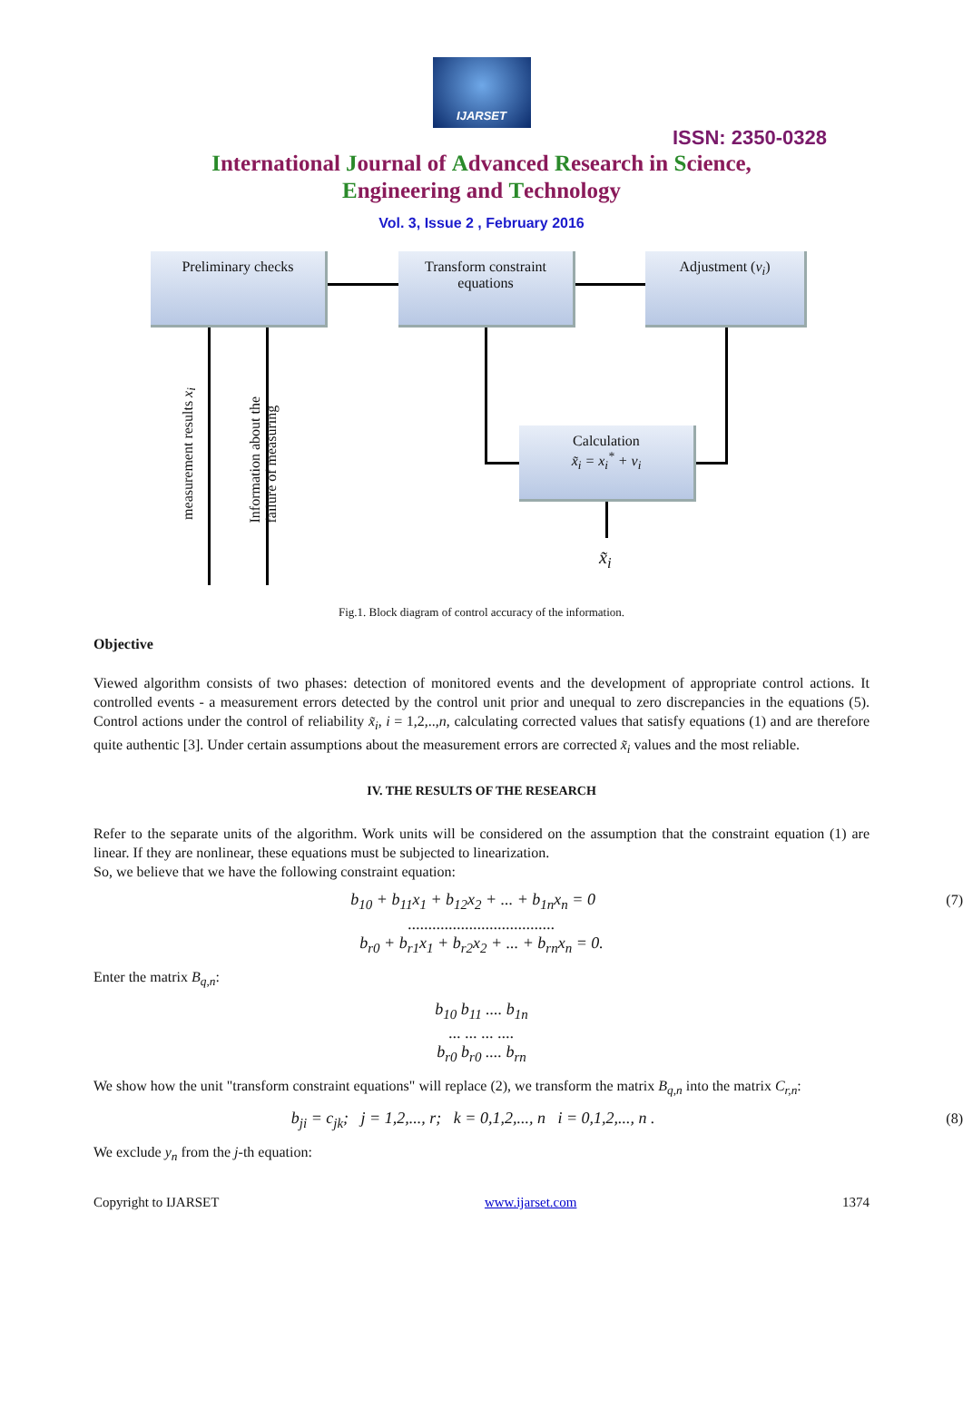IJARSET
ISSN: 2350-0328
International Journal of Advanced Research in Science,
Engineering and Technology
Vol. 3, Issue 2 , February 2016
Preliminary checks
Transform constraint
equations
Adjustment (v<sub>i</sub>)
Calculation
x̃<sub>i</sub> = x<sub>i</sub><sup>*</sup> + v<sub>i</sub>
measurement results x<sub>i</sub>
Information about the
failure of measuring
x̃<sub>i</sub>
Fig.1. Block diagram of control accuracy of the information.
Objective
Viewed algorithm consists of two phases: detection of monitored events and the development of appropriate control actions. It controlled events - a measurement errors detected by the control unit prior and unequal to zero discrepancies in the equations (5). Control actions under the control of reliability x̃<sub>i</sub>, i = 1,2,..,n, calculating corrected values that satisfy equations (1) and are therefore quite authentic [3]. Under certain assumptions about the measurement errors are corrected x̃<sub>i</sub> values and the most reliable.
IV. THE RESULTS OF THE RESEARCH
Refer to the separate units of the algorithm. Work units will be considered on the assumption that the constraint equation (1) are linear. If they are nonlinear, these equations must be subjected to linearization.
So, we believe that we have the following constraint equation:
(7) b<sub>10</sub> + b<sub>11</sub>x<sub>1</sub> + b<sub>12</sub>x<sub>2</sub> + ... + b<sub>1n</sub>x<sub>n</sub> = 0
....................................
b<sub>r0</sub> + b<sub>r1</sub>x<sub>1</sub> + b<sub>r2</sub>x<sub>2</sub> + ... + b<sub>rn</sub>x<sub>n</sub> = 0.
Enter the matrix B<sub>q,n</sub>:
b<sub>10</sub> b<sub>11</sub> .... b<sub>1n</sub>
... ... ... ....
b<sub>r0</sub> b<sub>r0</sub> .... b<sub>rn</sub>
We show how the unit "transform constraint equations" will replace (2), we transform the matrix B<sub>q,n</sub> into the matrix C<sub>r,n</sub>:
(8) b<sub>ji</sub> = c<sub>jk</sub>; j = 1,2,..., r; k = 0,1,2,..., n i = 0,1,2,..., n .
We exclude y<sub>n</sub> from the j-th equation:
Copyright to IJARSET www.ijarset.com 1374